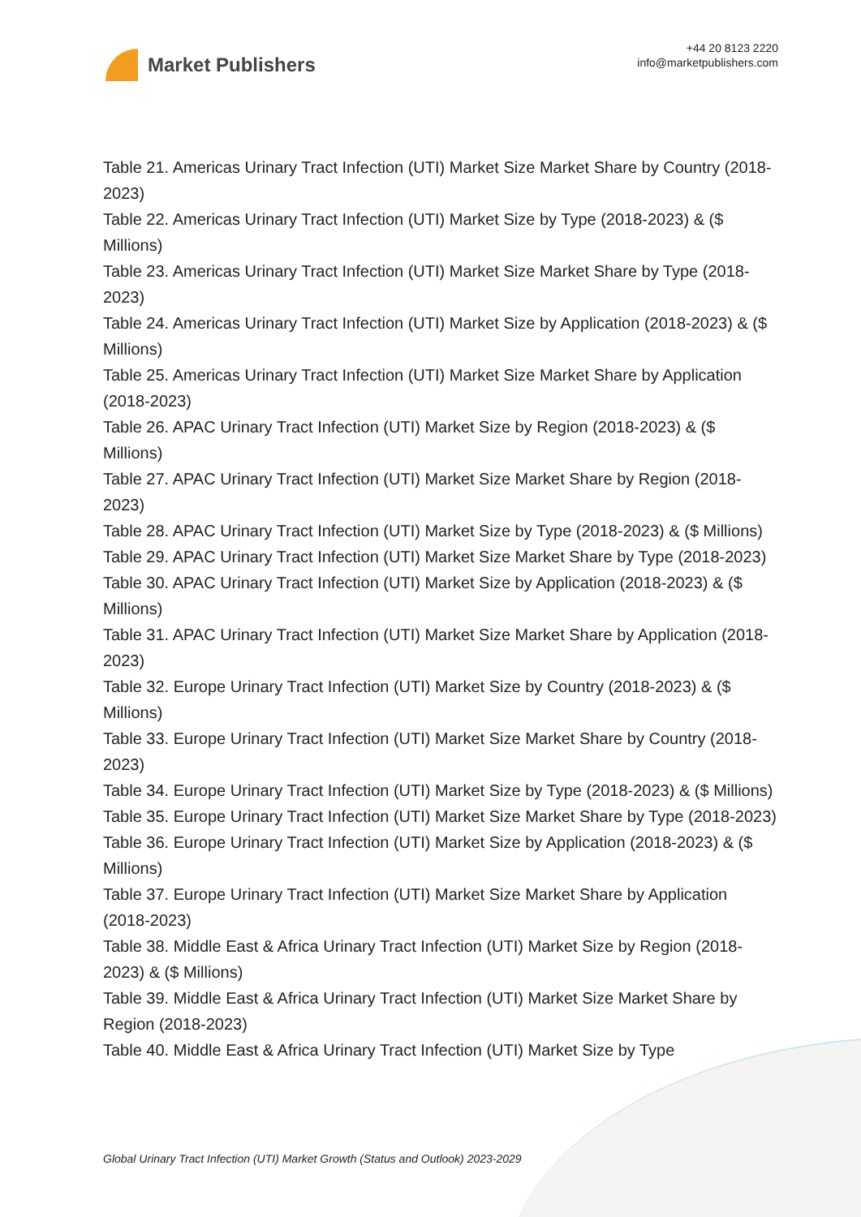Market Publishers
+44 20 8123 2220
info@marketpublishers.com
Table 21. Americas Urinary Tract Infection (UTI) Market Size Market Share by Country (2018-2023)
Table 22. Americas Urinary Tract Infection (UTI) Market Size by Type (2018-2023) & ($ Millions)
Table 23. Americas Urinary Tract Infection (UTI) Market Size Market Share by Type (2018-2023)
Table 24. Americas Urinary Tract Infection (UTI) Market Size by Application (2018-2023) & ($ Millions)
Table 25. Americas Urinary Tract Infection (UTI) Market Size Market Share by Application (2018-2023)
Table 26. APAC Urinary Tract Infection (UTI) Market Size by Region (2018-2023) & ($ Millions)
Table 27. APAC Urinary Tract Infection (UTI) Market Size Market Share by Region (2018-2023)
Table 28. APAC Urinary Tract Infection (UTI) Market Size by Type (2018-2023) & ($ Millions)
Table 29. APAC Urinary Tract Infection (UTI) Market Size Market Share by Type (2018-2023)
Table 30. APAC Urinary Tract Infection (UTI) Market Size by Application (2018-2023) & ($ Millions)
Table 31. APAC Urinary Tract Infection (UTI) Market Size Market Share by Application (2018-2023)
Table 32. Europe Urinary Tract Infection (UTI) Market Size by Country (2018-2023) & ($ Millions)
Table 33. Europe Urinary Tract Infection (UTI) Market Size Market Share by Country (2018-2023)
Table 34. Europe Urinary Tract Infection (UTI) Market Size by Type (2018-2023) & ($ Millions)
Table 35. Europe Urinary Tract Infection (UTI) Market Size Market Share by Type (2018-2023)
Table 36. Europe Urinary Tract Infection (UTI) Market Size by Application (2018-2023) & ($ Millions)
Table 37. Europe Urinary Tract Infection (UTI) Market Size Market Share by Application (2018-2023)
Table 38. Middle East & Africa Urinary Tract Infection (UTI) Market Size by Region (2018-2023) & ($ Millions)
Table 39. Middle East & Africa Urinary Tract Infection (UTI) Market Size Market Share by Region (2018-2023)
Table 40. Middle East & Africa Urinary Tract Infection (UTI) Market Size by Type
Global Urinary Tract Infection (UTI) Market Growth (Status and Outlook) 2023-2029